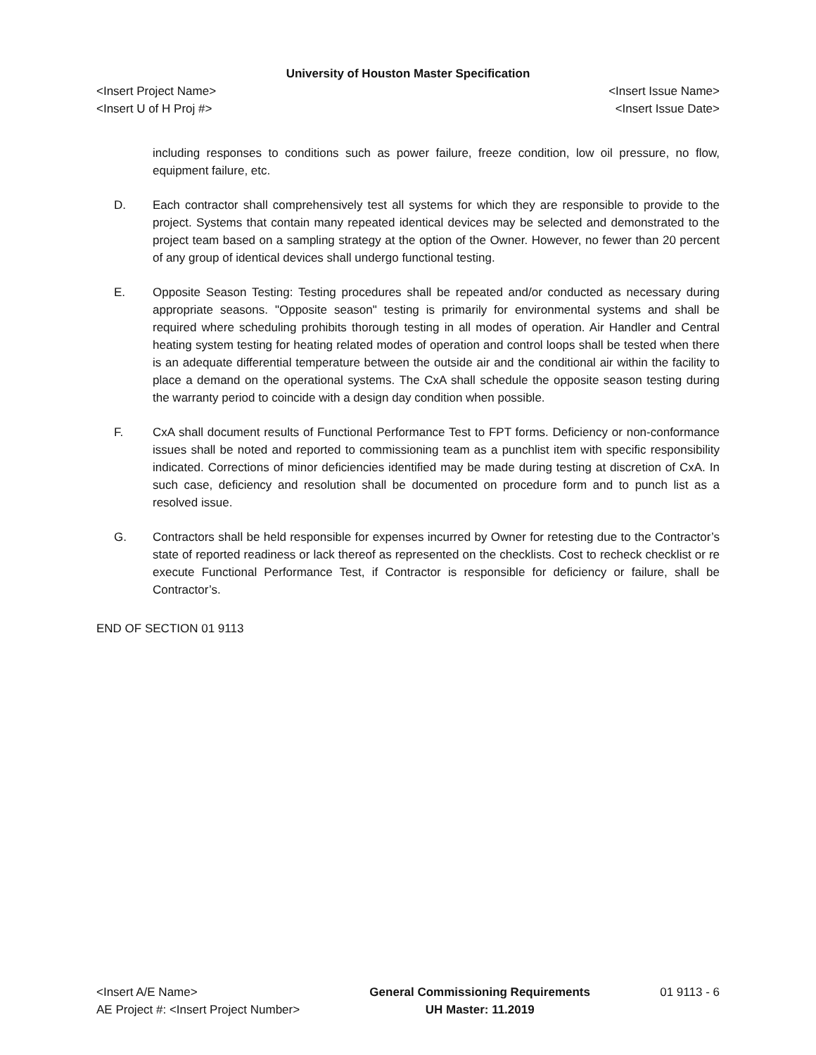University of Houston Master Specification
<Insert Project Name> <Insert Issue Name>
<Insert U of H Proj #> <Insert Issue Date>
including responses to conditions such as power failure, freeze condition, low oil pressure, no flow, equipment failure, etc.
D. Each contractor shall comprehensively test all systems for which they are responsible to provide to the project. Systems that contain many repeated identical devices may be selected and demonstrated to the project team based on a sampling strategy at the option of the Owner. However, no fewer than 20 percent of any group of identical devices shall undergo functional testing.
E. Opposite Season Testing: Testing procedures shall be repeated and/or conducted as necessary during appropriate seasons. "Opposite season" testing is primarily for environmental systems and shall be required where scheduling prohibits thorough testing in all modes of operation. Air Handler and Central heating system testing for heating related modes of operation and control loops shall be tested when there is an adequate differential temperature between the outside air and the conditional air within the facility to place a demand on the operational systems. The CxA shall schedule the opposite season testing during the warranty period to coincide with a design day condition when possible.
F. CxA shall document results of Functional Performance Test to FPT forms. Deficiency or non-conformance issues shall be noted and reported to commissioning team as a punchlist item with specific responsibility indicated. Corrections of minor deficiencies identified may be made during testing at discretion of CxA. In such case, deficiency and resolution shall be documented on procedure form and to punch list as a resolved issue.
G. Contractors shall be held responsible for expenses incurred by Owner for retesting due to the Contractor’s state of reported readiness or lack thereof as represented on the checklists. Cost to recheck checklist or re execute Functional Performance Test, if Contractor is responsible for deficiency or failure, shall be Contractor’s.
END OF SECTION 01 9113
<Insert A/E Name>
AE Project #: <Insert Project Number>
General Commissioning Requirements
UH Master: 11.2019
01 9113 - 6